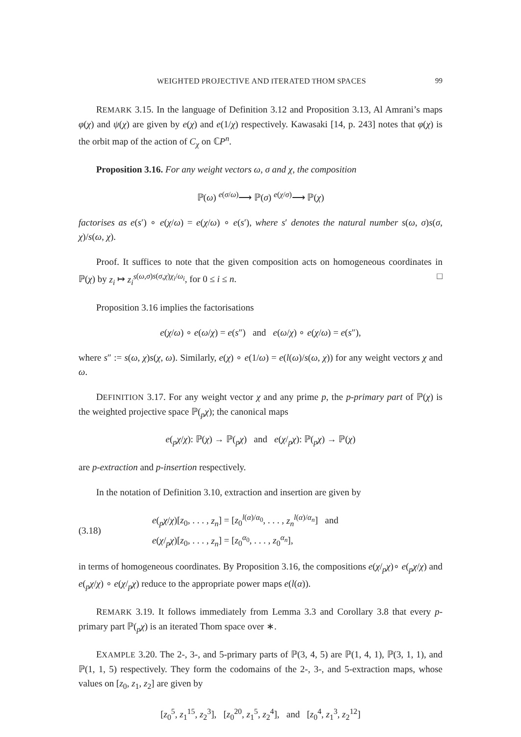WEIGHTED PROJECTIVE AND ITERATED THOM SPACES 99
REMARK 3.15. In the language of Definition 3.12 and Proposition 3.13, Al Amrani’s maps φ(χ) and ψ(χ) are given by e(χ) and e(1/χ) respectively. Kawasaki [14, p. 243] notes that φ(χ) is the orbit map of the action of C<sub>χ</sub> on ℂP<sup>n</sup>.
Proposition 3.16. For any weight vectors ω, σ and χ, the composition
ℙ(ω) <sup>e(σ/ω)</sup>⟶ ℙ(σ) <sup>e(χ/σ)</sup>⟶ ℙ(χ)
factorises as e(s′) ∘ e(χ/ω) = e(χ/ω) ∘ e(s′), where s′ denotes the natural number s(ω, σ)s(σ, χ)/s(ω, χ).
Proof. It suffices to note that the given composition acts on homogeneous coordinates in ℙ(χ) by z<sub>i</sub> ↦ z<sub>i</sub><sup>s</sup><sup>(ω,σ)s(σ,χ)χ<sub>i</sub>/ω<sub>i</sub></sup>, for 0 ≤ i ≤ n. □
Proposition 3.16 implies the factorisations
e(χ/ω) ∘ e(ω/χ) = e(s″) and e(ω/χ) ∘ e(χ/ω) = e(s″),
where s″ := s(ω, χ)s(χ, ω). Similarly, e(χ) ∘ e(1/ω) = e(l(ω)/s(ω, χ)) for any weight vectors χ and ω.
DEFINITION 3.17. For any weight vector χ and any prime p, the p-primary part of ℙ(χ) is the weighted projective space ℙ(<sub>p</sub>χ); the canonical maps
e(<sub>p</sub>χ/χ): ℙ(χ) → ℙ(<sub>p</sub>χ) and e(χ/<sub>p</sub>χ): ℙ(<sub>p</sub>χ) → ℙ(χ)
are p-extraction and p-insertion respectively.
In the notation of Definition 3.10, extraction and insertion are given by
(3.18)
e(<sub>p</sub>χ/χ)[z<sub>0</sub>, . . . , z<sub>n</sub>] = [z<sub>0</sub><sup>l(α)/α<sub>0</sub></sup>, . . . , z<sub>n</sub><sup>l(α)/α<sub>n</sub></sup>] and
e(χ/<sub>p</sub>χ)[z<sub>0</sub>, . . . , z<sub>n</sub>] = [z<sub>0</sub><sup>α<sub>0</sub></sup>, . . . , z<sub>0</sub><sup>α<sub>n</sub></sup>],
in terms of homogeneous coordinates. By Proposition 3.16, the compositions e(χ/<sub>p</sub>χ)∘ e(<sub>p</sub>χ/χ) and e(<sub>p</sub>χ/χ) ∘ e(χ/<sub>p</sub>χ) reduce to the appropriate power maps e(l(α)).
REMARK 3.19. It follows immediately from Lemma 3.3 and Corollary 3.8 that every p-primary part ℙ(<sub>p</sub>χ) is an iterated Thom space over ∗.
EXAMPLE 3.20. The 2-, 3-, and 5-primary parts of ℙ(3, 4, 5) are ℙ(1, 4, 1), ℙ(3, 1, 1), and ℙ(1, 1, 5) respectively. They form the codomains of the 2-, 3-, and 5-extraction maps, whose values on [z<sub>0</sub>, z<sub>1</sub>, z<sub>2</sub>] are given by
[z<sub>0</sub><sup>5</sup>, z<sub>1</sub><sup>15</sup>, z<sub>2</sub><sup>3</sup>], [z<sub>0</sub><sup>20</sup>, z<sub>1</sub><sup>5</sup>, z<sub>2</sub><sup>4</sup>], and [z<sub>0</sub><sup>4</sup>, z<sub>1</sub><sup>3</sup>, z<sub>2</sub><sup>12</sup>]